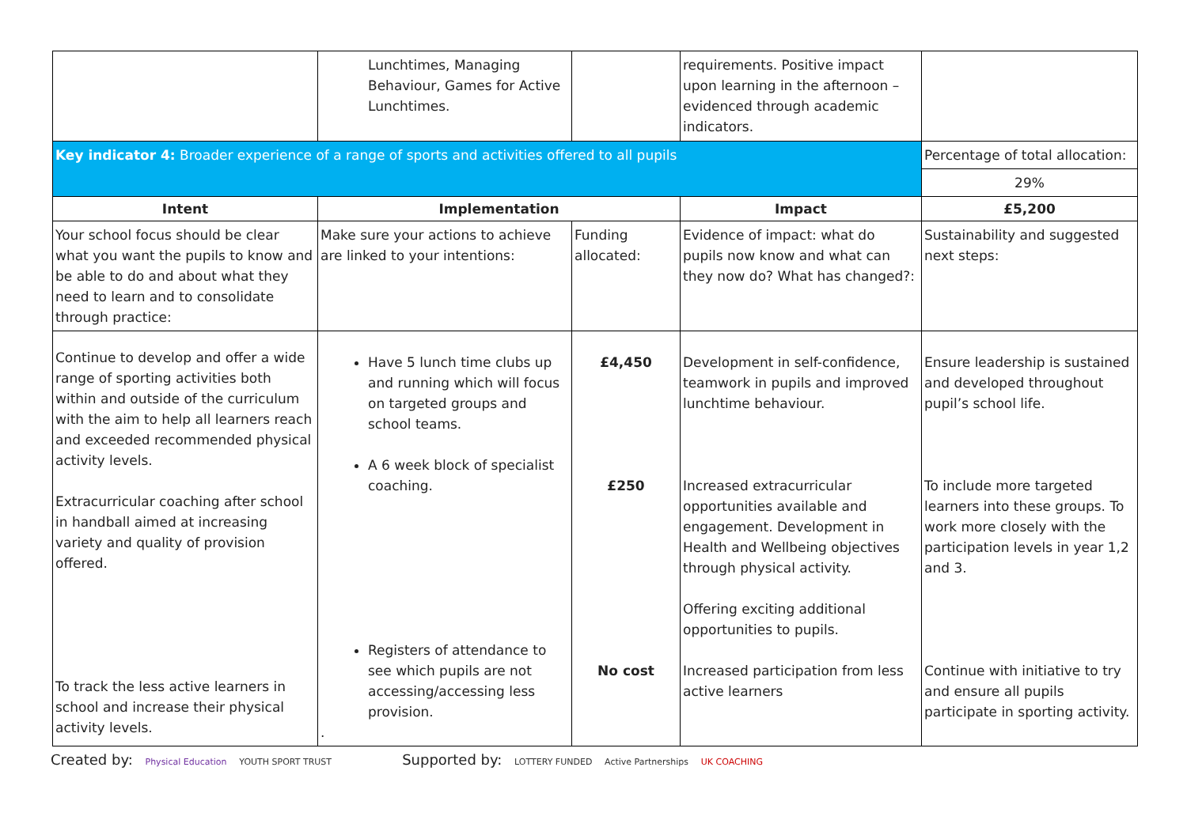| | Lunchtimes, Managing Behaviour, Games for Active Lunchtimes. | | requirements. Positive impact upon learning in the afternoon – evidenced through academic indicators. | |
| Key indicator 4: Broader experience of a range of sports and activities offered to all pupils | | | | Percentage of total allocation: |
| | | | | 29% |
| Intent | Implementation | | Impact | £5,200 |
| Your school focus should be clear what you want the pupils to know and be able to do and about what they need to learn and to consolidate through practice: | Make sure your actions to achieve are linked to your intentions: | Funding allocated: | Evidence of impact: what do pupils now know and what can they now do? What has changed?: | Sustainability and suggested next steps: |
| Continue to develop and offer a wide range of sporting activities both within and outside of the curriculum with the aim to help all learners reach and exceeded recommended physical activity levels. Extracurricular coaching after school in handball aimed at increasing variety and quality of provision offered. To track the less active learners in school and increase their physical activity levels. | Have 5 lunch time clubs up and running which will focus on targeted groups and school teams. A 6 week block of specialist coaching. Registers of attendance to see which pupils are not accessing/accessing less provision. . | £4,450 £250 No cost | Development in self-confidence, teamwork in pupils and improved lunchtime behaviour. Increased extracurricular opportunities available and engagement. Development in Health and Wellbeing objectives through physical activity. Offering exciting additional opportunities to pupils. Increased participation from less active learners | Ensure leadership is sustained and developed throughout pupil’s school life. To include more targeted learners into these groups. To work more closely with the participation levels in year 1,2 and 3. Continue with initiative to try and ensure all pupils participate in sporting activity. |
Created by: Physical Education YOUTH SPORT TRUST
Supported by: LOTTERY FUNDED Active Partnerships UK COACHING